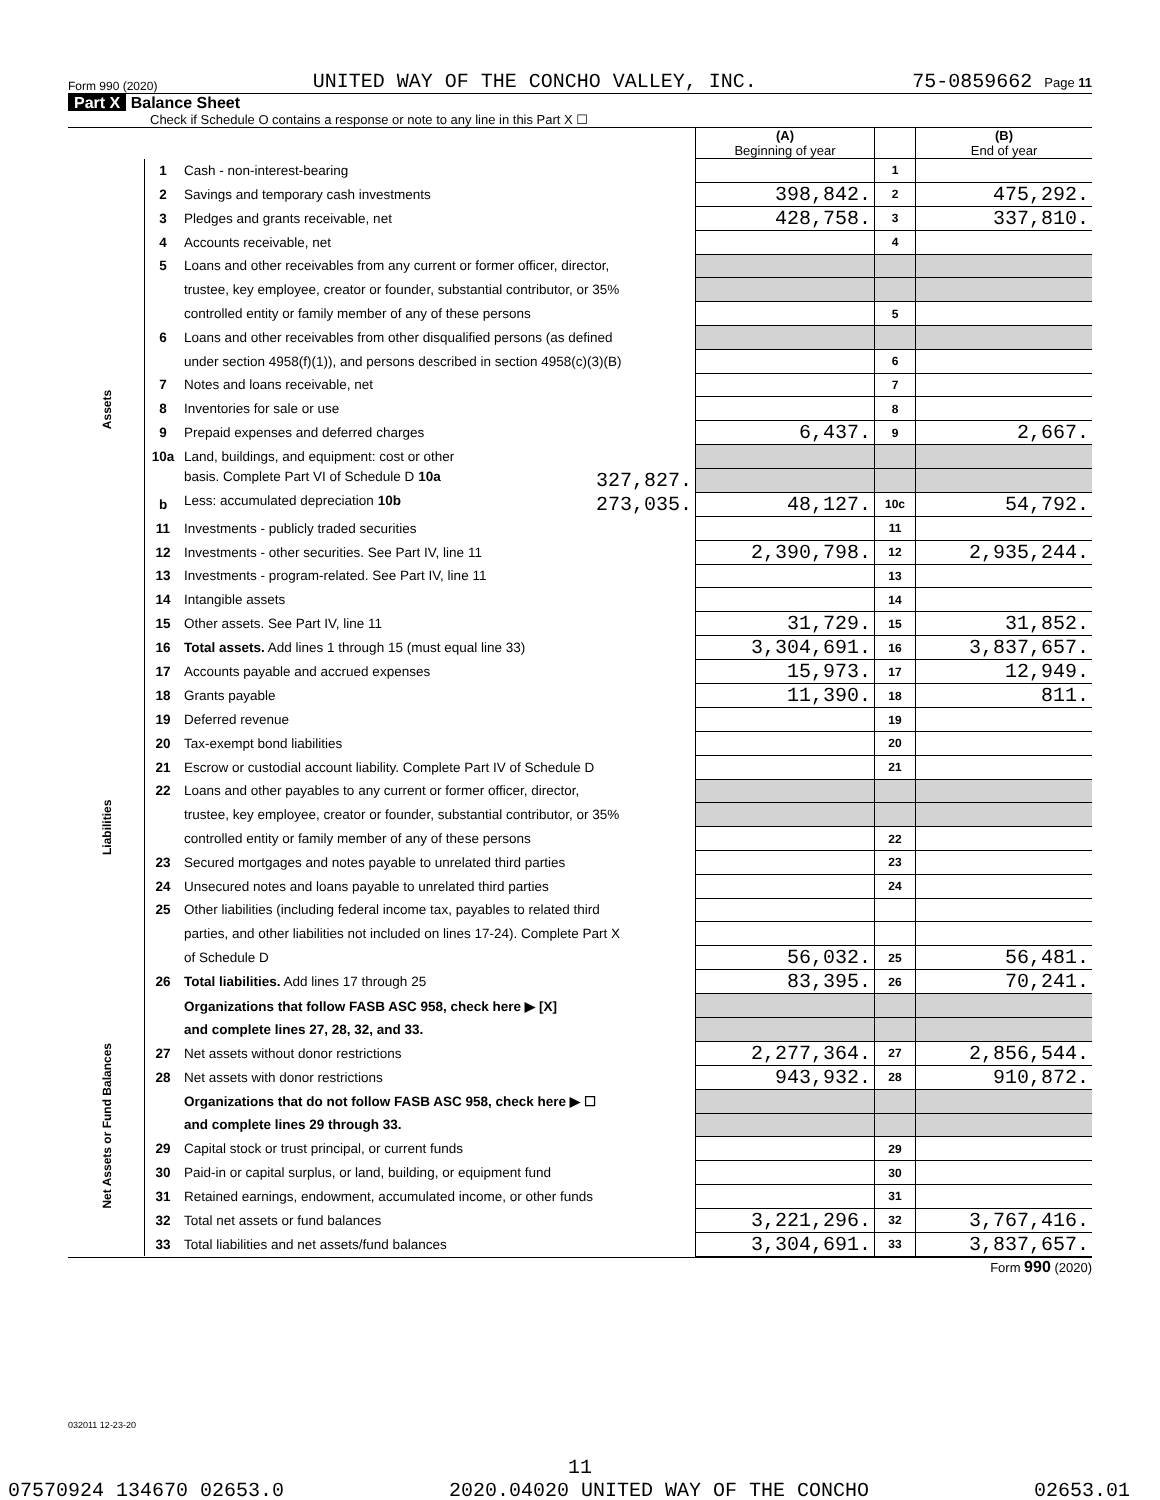Form 990 (2020) UNITED WAY OF THE CONCHO VALLEY, INC. 75-0859662 Page 11
Part X Balance Sheet
Check if Schedule O contains a response or note to any line in this Part X ☐
| | | | (A) Beginning of year | | (B) End of year |
| Assets | 1 | Cash - non-interest-bearing | | 1 | |
| | 2 | Savings and temporary cash investments | 398,842. | 2 | 475,292. |
| | 3 | Pledges and grants receivable, net | 428,758. | 3 | 337,810. |
| | 4 | Accounts receivable, net | | 4 | |
| | 5 | Loans and other receivables from any current or former officer, director, | | | |
| | | trustee, key employee, creator or founder, substantial contributor, or 35% | | | |
| | | controlled entity or family member of any of these persons | | 5 | |
| | 6 | Loans and other receivables from other disqualified persons (as defined | | | |
| | | under section 4958(f)(1)), and persons described in section 4958(c)(3)(B) | | 6 | |
| | 7 | Notes and loans receivable, net | | 7 | |
| | 8 | Inventories for sale or use | | 8 | |
| | 9 | Prepaid expenses and deferred charges | 6,437. | 9 | 2,667. |
| | 10a | Land, buildings, and equipment: cost or other | | | |
| | | basis. Complete Part VI of Schedule D 10a 327,827. | | | |
| | b | Less: accumulated depreciation 10b 273,035. | 48,127. | 10c | 54,792. |
| | 11 | Investments - publicly traded securities | | 11 | |
| | 12 | Investments - other securities. See Part IV, line 11 | 2,390,798. | 12 | 2,935,244. |
| | 13 | Investments - program-related. See Part IV, line 11 | | 13 | |
| | 14 | Intangible assets | | 14 | |
| | 15 | Other assets. See Part IV, line 11 | 31,729. | 15 | 31,852. |
| | 16 | Total assets. Add lines 1 through 15 (must equal line 33) | 3,304,691. | 16 | 3,837,657. |
| Liabilities | 17 | Accounts payable and accrued expenses | 15,973. | 17 | 12,949. |
| | 18 | Grants payable | 11,390. | 18 | 811. |
| | 19 | Deferred revenue | | 19 | |
| | 20 | Tax-exempt bond liabilities | | 20 | |
| | 21 | Escrow or custodial account liability. Complete Part IV of Schedule D | | 21 | |
| | 22 | Loans and other payables to any current or former officer, director, | | | |
| | | trustee, key employee, creator or founder, substantial contributor, or 35% | | | |
| | | controlled entity or family member of any of these persons | | 22 | |
| | 23 | Secured mortgages and notes payable to unrelated third parties | | 23 | |
| | 24 | Unsecured notes and loans payable to unrelated third parties | | 24 | |
| | 25 | Other liabilities (including federal income tax, payables to related third | | | |
| | | parties, and other liabilities not included on lines 17-24). Complete Part X | | | |
| | | of Schedule D | 56,032. | 25 | 56,481. |
| | 26 | Total liabilities. Add lines 17 through 25 | 83,395. | 26 | 70,241. |
| Net Assets or Fund Balances | | Organizations that follow FASB ASC 958, check here ▶ [X] | | | |
| | | and complete lines 27, 28, 32, and 33. | | | |
| | 27 | Net assets without donor restrictions | 2,277,364. | 27 | 2,856,544. |
| | 28 | Net assets with donor restrictions | 943,932. | 28 | 910,872. |
| | | Organizations that do not follow FASB ASC 958, check here ▶ ☐ | | | |
| | | and complete lines 29 through 33. | | | |
| | 29 | Capital stock or trust principal, or current funds | | 29 | |
| | 30 | Paid-in or capital surplus, or land, building, or equipment fund | | 30 | |
| | 31 | Retained earnings, endowment, accumulated income, or other funds | | 31 | |
| | 32 | Total net assets or fund balances | 3,221,296. | 32 | 3,767,416. |
| | 33 | Total liabilities and net assets/fund balances | 3,304,691. | 33 | 3,837,657. |
Form 990 (2020)
032011 12-23-20
11
07570924 134670 02653.0 2020.04020 UNITED WAY OF THE CONCHO 02653.01